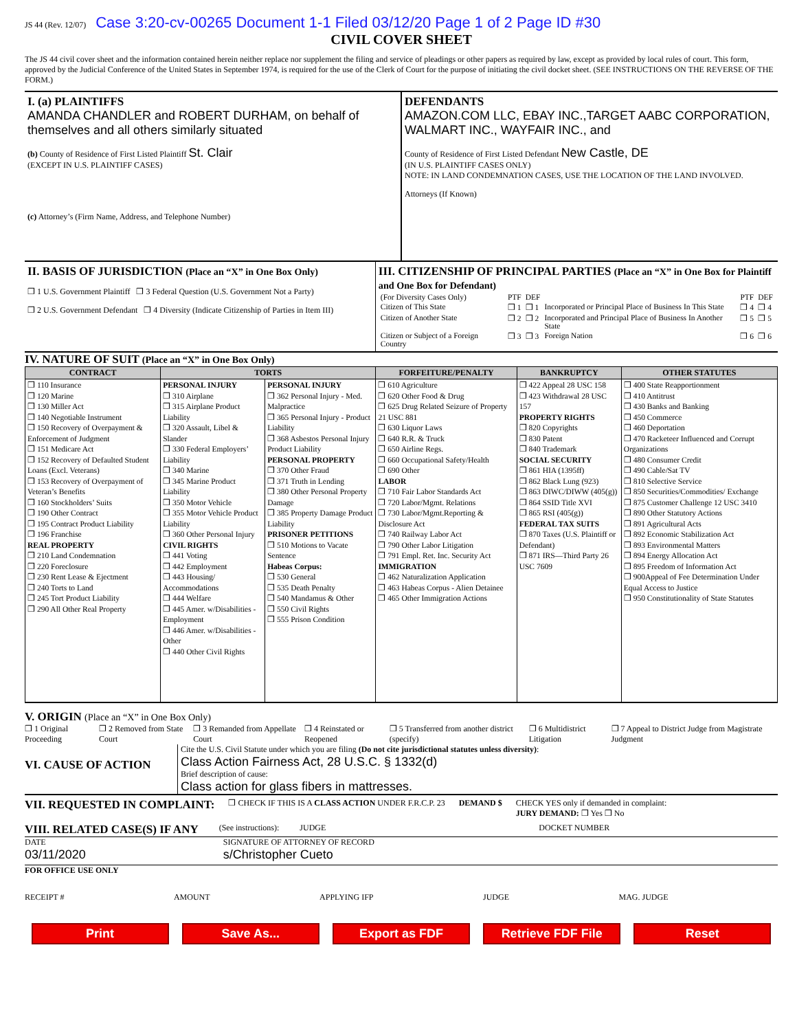JS 44 (Rev. 12/07) Case 3:20-cv-00265 Document 1-1 Filed 03/12/20 Page 1 of 2 Page ID #30
CIVIL COVER SHEET
The JS 44 civil cover sheet and the information contained herein neither replace nor supplement the filing and service of pleadings or other papers as required by law, except as provided by local rules of court. This form, approved by the Judicial Conference of the United States in September 1974, is required for the use of the Clerk of Court for the purpose of initiating the civil docket sheet. (SEE INSTRUCTIONS ON THE REVERSE OF THE FORM.)
I. (a) PLAINTIFFS
AMANDA CHANDLER and ROBERT DURHAM, on behalf of themselves and all others similarly situated
(b) County of Residence of First Listed Plaintiff St. Clair
(EXCEPT IN U.S. PLAINTIFF CASES)
(c) Attorney’s (Firm Name, Address, and Telephone Number)
DEFENDANTS
AMAZON.COM LLC, EBAY INC.,TARGET AABC CORPORATION, WALMART INC., WAYFAIR INC., and
County of Residence of First Listed Defendant New Castle, DE
(IN U.S. PLAINTIFF CASES ONLY)
NOTE: IN LAND CONDEMNATION CASES, USE THE LOCATION OF THE LAND INVOLVED.
Attorneys (If Known)
II. BASIS OF JURISDICTION (Place an “X” in One Box Only)
❒ 1 U.S. Government Plaintiff ❒ 3 Federal Question (U.S. Government Not a Party)
❒ 2 U.S. Government Defendant ❒ 4 Diversity (Indicate Citizenship of Parties in Item III)
III. CITIZENSHIP OF PRINCIPAL PARTIES (Place an “X” in One Box for Plaintiff and One Box for Defendant)
| (For Diversity Cases Only) | PTF | DEF | | PTF | DEF |
| Citizen of This State | ❒ 1 | ❒ 1 | Incorporated or Principal Place of Business In This State | ❒ 4 | ❒ 4 |
| Citizen of Another State | ❒ 2 | ❒ 2 | Incorporated and Principal Place of Business In Another State | ❒ 5 | ❒ 5 |
| Citizen or Subject of a Foreign Country | ❒ 3 | ❒ 3 | Foreign Nation | ❒ 6 | ❒ 6 |
IV. NATURE OF SUIT (Place an “X” in One Box Only)
| CONTRACT | TORTS | | FORFEITURE/PENALTY | BANKRUPTCY | OTHER STATUTES |
| --- | --- | --- | --- | --- | --- |
| ❒ 110 Insurance ❒ 120 Marine ❒ 130 Miller Act ❒ 140 Negotiable Instrument ❒ 150 Recovery of Overpayment & Enforcement of Judgment ❒ 151 Medicare Act ❒ 152 Recovery of Defaulted Student Loans (Excl. Veterans) ❒ 153 Recovery of Overpayment of Veteran’s Benefits ❒ 160 Stockholders’ Suits ❒ 190 Other Contract ❒ 195 Contract Product Liability ❒ 196 Franchise REAL PROPERTY ❒ 210 Land Condemnation ❒ 220 Foreclosure ❒ 230 Rent Lease & Ejectment ❒ 240 Torts to Land ❒ 245 Tort Product Liability ❒ 290 All Other Real Property | PERSONAL INJURY ❒ 310 Airplane ❒ 315 Airplane Product Liability ❒ 320 Assault, Libel & Slander ❒ 330 Federal Employers’ Liability ❒ 340 Marine ❒ 345 Marine Product Liability ❒ 350 Motor Vehicle ❒ 355 Motor Vehicle Product Liability ❒ 360 Other Personal Injury CIVIL RIGHTS ❒ 441 Voting ❒ 442 Employment ❒ 443 Housing/ Accommodations ❒ 444 Welfare ❒ 445 Amer. w/Disabilities - Employment ❒ 446 Amer. w/Disabilities - Other ❒ 440 Other Civil Rights | PERSONAL INJURY ❒ 362 Personal Injury - Med. Malpractice ❒ 365 Personal Injury - Product Liability ❒ 368 Asbestos Personal Injury Product Liability PERSONAL PROPERTY ❒ 370 Other Fraud ❒ 371 Truth in Lending ❒ 380 Other Personal Property Damage ❒ 385 Property Damage Product Liability PRISONER PETITIONS ❒ 510 Motions to Vacate Sentence Habeas Corpus: ❒ 530 General ❒ 535 Death Penalty ❒ 540 Mandamus & Other ❒ 550 Civil Rights ❒ 555 Prison Condition | ❒ 610 Agriculture ❒ 620 Other Food & Drug ❒ 625 Drug Related Seizure of Property 21 USC 881 ❒ 630 Liquor Laws ❒ 640 R.R. & Truck ❒ 650 Airline Regs. ❒ 660 Occupational Safety/Health ❒ 690 Other LABOR ❒ 710 Fair Labor Standards Act ❒ 720 Labor/Mgmt. Relations ❒ 730 Labor/Mgmt.Reporting & Disclosure Act ❒ 740 Railway Labor Act ❒ 790 Other Labor Litigation ❒ 791 Empl. Ret. Inc. Security Act IMMIGRATION ❒ 462 Naturalization Application ❒ 463 Habeas Corpus - Alien Detainee ❒ 465 Other Immigration Actions | ❒ 422 Appeal 28 USC 158 ❒ 423 Withdrawal 28 USC 157 PROPERTY RIGHTS ❒ 820 Copyrights ❒ 830 Patent ❒ 840 Trademark SOCIAL SECURITY ❒ 861 HIA (1395ff) ❒ 862 Black Lung (923) ❒ 863 DIWC/DIWW (405(g)) ❒ 864 SSID Title XVI ❒ 865 RSI (405(g)) FEDERAL TAX SUITS ❒ 870 Taxes (U.S. Plaintiff or Defendant) ❒ 871 IRS—Third Party 26 USC 7609 | ❒ 400 State Reapportionment ❒ 410 Antitrust ❒ 430 Banks and Banking ❒ 450 Commerce ❒ 460 Deportation ❒ 470 Racketeer Influenced and Corrupt Organizations ❒ 480 Consumer Credit ❒ 490 Cable/Sat TV ❒ 810 Selective Service ❒ 850 Securities/Commodities/ Exchange ❒ 875 Customer Challenge 12 USC 3410 ❒ 890 Other Statutory Actions ❒ 891 Agricultural Acts ❒ 892 Economic Stabilization Act ❒ 893 Environmental Matters ❒ 894 Energy Allocation Act ❒ 895 Freedom of Information Act ❒ 900Appeal of Fee Determination Under Equal Access to Justice ❒ 950 Constitutionality of State Statutes |
V. ORIGIN (Place an “X” in One Box Only)
❒ 1 Original Proceeding ❒ 2 Removed from State Court ❒ 3 Remanded from Appellate Court ❒ 4 Reinstated or Reopened ❒ 5 Transferred from another district (specify) ❒ 6 Multidistrict Litigation ❒ 7 Appeal to District Judge from Magistrate Judgment
VI. CAUSE OF ACTION
Cite the U.S. Civil Statute under which you are filing (Do not cite jurisdictional statutes unless diversity):
Class Action Fairness Act, 28 U.S.C. § 1332(d)
Brief description of cause:
Class action for glass fibers in mattresses.
VII. REQUESTED IN COMPLAINT:
❒ CHECK IF THIS IS A CLASS ACTION UNDER F.R.C.P. 23 DEMAND $ CHECK YES only if demanded in complaint:
JURY DEMAND: ❒ Yes ❒ No
VIII. RELATED CASE(S) IF ANY
(See instructions): JUDGE DOCKET NUMBER
DATE
03/11/2020
SIGNATURE OF ATTORNEY OF RECORD
s/Christopher Cueto
FOR OFFICE USE ONLY
RECEIPT # AMOUNT APPLYING IFP JUDGE MAG. JUDGE
Print Save As... Export as FDF Retrieve FDF File Reset